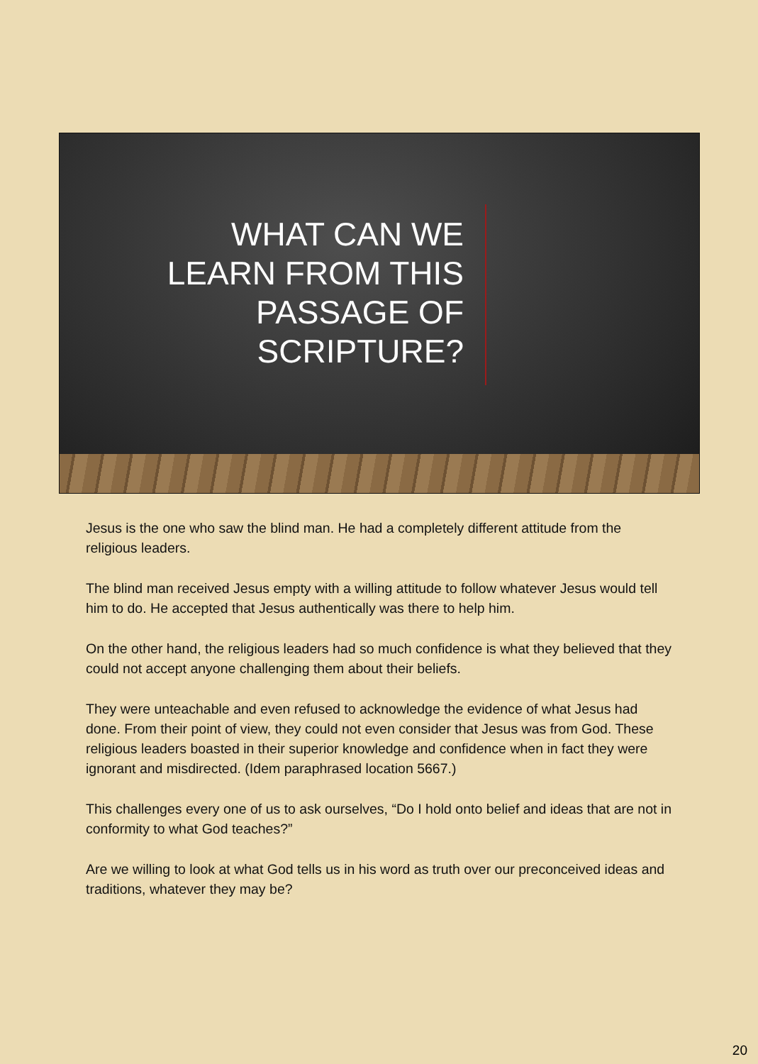WHAT CAN WE LEARN FROM THIS PASSAGE OF SCRIPTURE?
Jesus is the one who saw the blind man. He had a completely different attitude from the religious leaders.
The blind man received Jesus empty with a willing attitude to follow whatever Jesus would tell him to do. He accepted that Jesus authentically was there to help him.
On the other hand, the religious leaders had so much confidence is what they believed that they could not accept anyone challenging them about their beliefs.
They were unteachable and even refused to acknowledge the evidence of what Jesus had done. From their point of view, they could not even consider that Jesus was from God. These religious leaders boasted in their superior knowledge and confidence when in fact they were ignorant and misdirected. (Idem paraphrased location 5667.)
This challenges every one of us to ask ourselves, “Do I hold onto belief and ideas that are not in conformity to what God teaches?”
Are we willing to look at what God tells us in his word as truth over our preconceived ideas and traditions, whatever they may be?
20